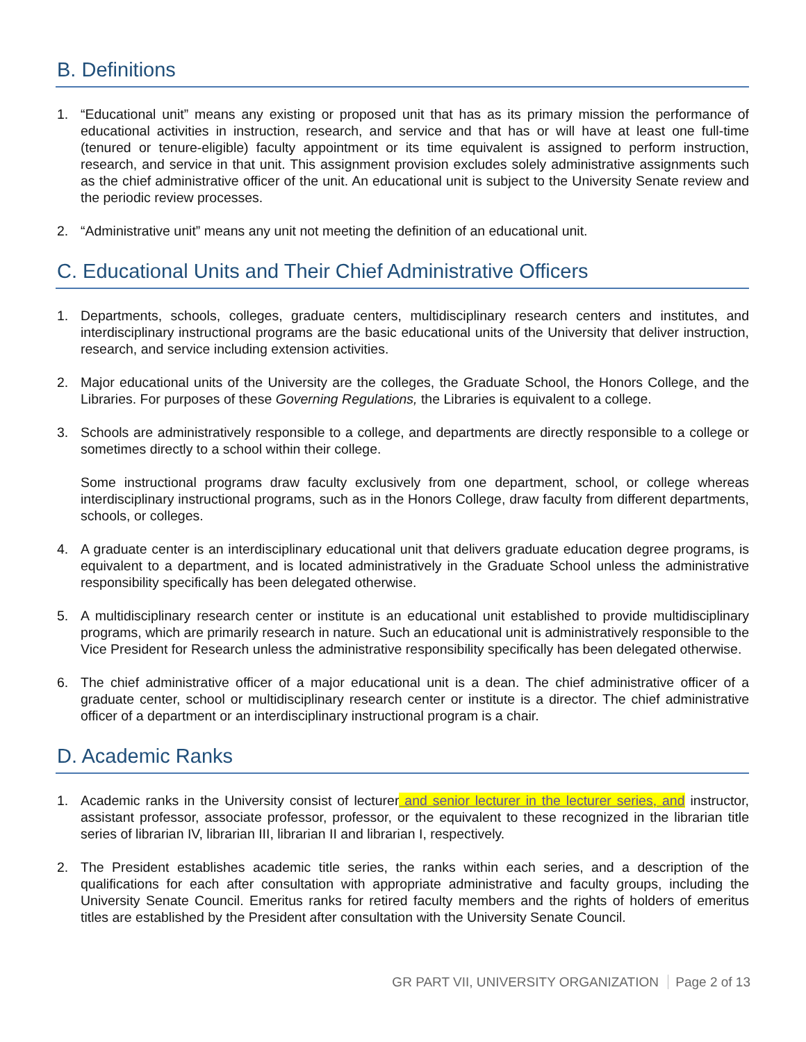B. Definitions
1. “Educational unit” means any existing or proposed unit that has as its primary mission the performance of educational activities in instruction, research, and service and that has or will have at least one full-time (tenured or tenure-eligible) faculty appointment or its time equivalent is assigned to perform instruction, research, and service in that unit. This assignment provision excludes solely administrative assignments such as the chief administrative officer of the unit. An educational unit is subject to the University Senate review and the periodic review processes.
2. “Administrative unit” means any unit not meeting the definition of an educational unit.
C. Educational Units and Their Chief Administrative Officers
1. Departments, schools, colleges, graduate centers, multidisciplinary research centers and institutes, and interdisciplinary instructional programs are the basic educational units of the University that deliver instruction, research, and service including extension activities.
2. Major educational units of the University are the colleges, the Graduate School, the Honors College, and the Libraries. For purposes of these Governing Regulations, the Libraries is equivalent to a college.
3. Schools are administratively responsible to a college, and departments are directly responsible to a college or sometimes directly to a school within their college.
Some instructional programs draw faculty exclusively from one department, school, or college whereas interdisciplinary instructional programs, such as in the Honors College, draw faculty from different departments, schools, or colleges.
4. A graduate center is an interdisciplinary educational unit that delivers graduate education degree programs, is equivalent to a department, and is located administratively in the Graduate School unless the administrative responsibility specifically has been delegated otherwise.
5. A multidisciplinary research center or institute is an educational unit established to provide multidisciplinary programs, which are primarily research in nature. Such an educational unit is administratively responsible to the Vice President for Research unless the administrative responsibility specifically has been delegated otherwise.
6. The chief administrative officer of a major educational unit is a dean. The chief administrative officer of a graduate center, school or multidisciplinary research center or institute is a director. The chief administrative officer of a department or an interdisciplinary instructional program is a chair.
D. Academic Ranks
1. Academic ranks in the University consist of lecturer and senior lecturer in the lecturer series, and instructor, assistant professor, associate professor, professor, or the equivalent to these recognized in the librarian title series of librarian IV, librarian III, librarian II and librarian I, respectively.
2. The President establishes academic title series, the ranks within each series, and a description of the qualifications for each after consultation with appropriate administrative and faculty groups, including the University Senate Council. Emeritus ranks for retired faculty members and the rights of holders of emeritus titles are established by the President after consultation with the University Senate Council.
GR PART VII, UNIVERSITY ORGANIZATION Page 2 of 13